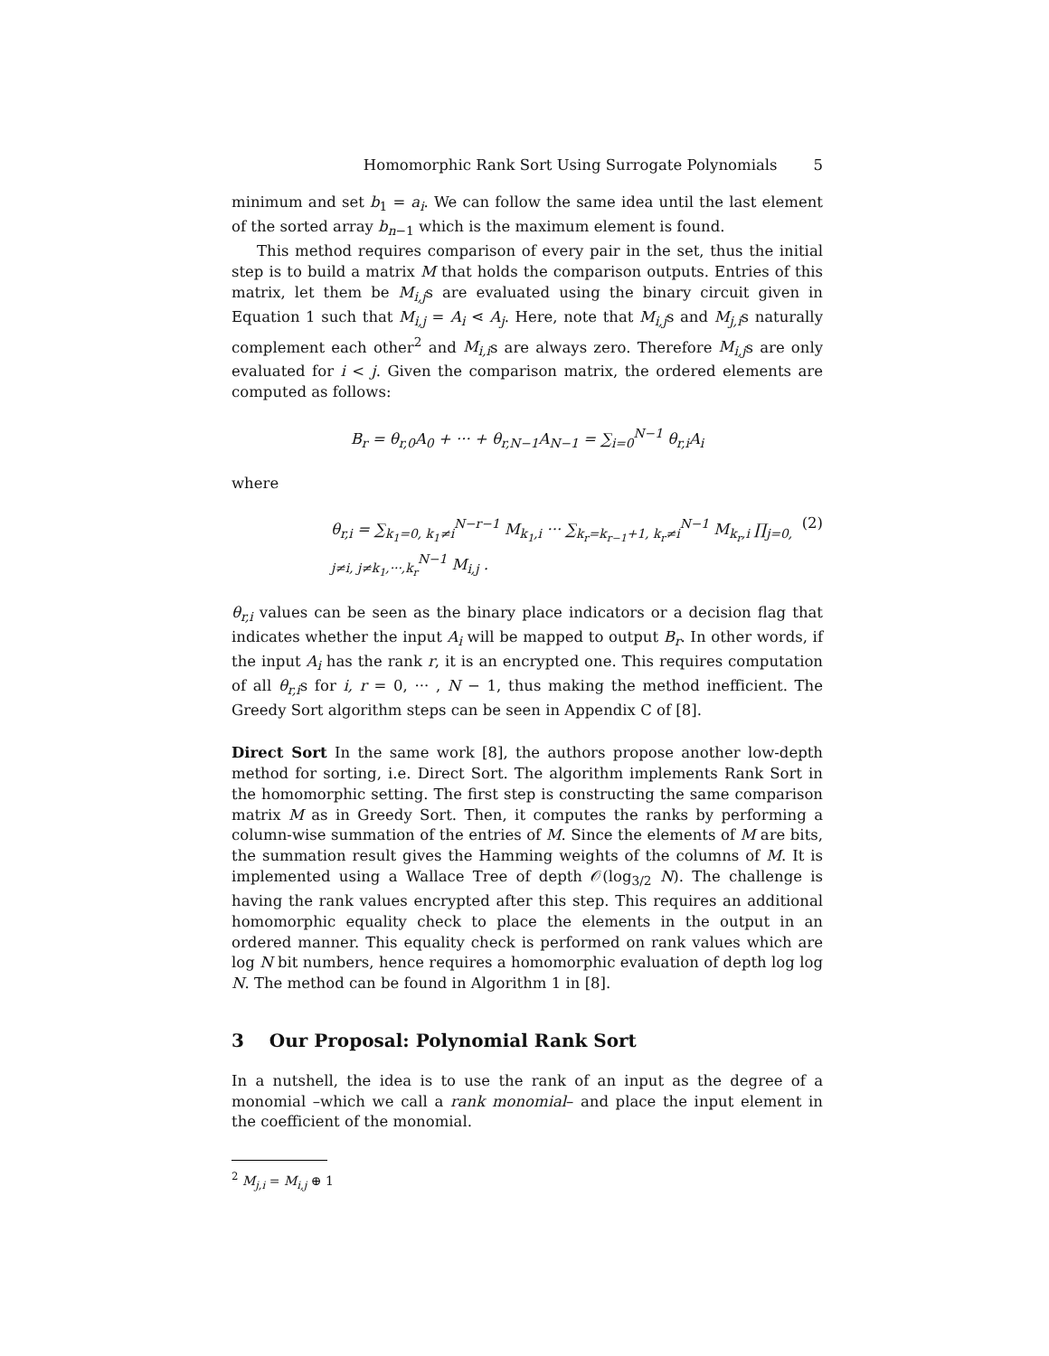Homomorphic Rank Sort Using Surrogate Polynomials 5
minimum and set b<sub>1</sub> = a<sub>i</sub>. We can follow the same idea until the last element of the sorted array b<sub>n−1</sub> which is the maximum element is found.
This method requires comparison of every pair in the set, thus the initial step is to build a matrix M that holds the comparison outputs. Entries of this matrix, let them be M<sub>i,j</sub>s are evaluated using the binary circuit given in Equation 1 such that M<sub>i,j</sub> = A<sub>i</sub> ⋖ A<sub>j</sub>. Here, note that M<sub>i,j</sub>s and M<sub>j,i</sub>s naturally complement each other<sup>2</sup> and M<sub>i,i</sub>s are always zero. Therefore M<sub>i,j</sub>s are only evaluated for i < j. Given the comparison matrix, the ordered elements are computed as follows:
B<sub>r</sub> = θ<sub>r,0</sub>A<sub>0</sub> + ··· + θ<sub>r,N−1</sub>A<sub>N−1</sub> = ∑<sub>i=0</sub><sup>N−1</sup> θ<sub>r,i</sub>A<sub>i</sub>
where
θ<sub>r,i</sub> = ∑<sub>k<sub>1</sub>=0, k<sub>1</sub>≠i</sub><sup>N−r−1</sup> M<sub>k<sub>1</sub>,i</sub> ··· ∑<sub>k<sub>r</sub>=k<sub>r−1</sub>+1, k<sub>r</sub>≠i</sub><sup>N−1</sup> M<sub>k<sub>r</sub>,i</sub> ∏<sub>j=0, j≠i, j≠k<sub>1</sub>,···,k<sub>r</sub></sub><sup>N−1</sup> M<sub>i,j</sub> . (2)
θ<sub>r,i</sub> values can be seen as the binary place indicators or a decision flag that indicates whether the input A<sub>i</sub> will be mapped to output B<sub>r</sub>. In other words, if the input A<sub>i</sub> has the rank r, it is an encrypted one. This requires computation of all θ<sub>r,i</sub>s for i, r = 0, ··· , N − 1, thus making the method inefficient. The Greedy Sort algorithm steps can be seen in Appendix C of [8].
Direct Sort In the same work [8], the authors propose another low-depth method for sorting, i.e. Direct Sort. The algorithm implements Rank Sort in the homomorphic setting. The first step is constructing the same comparison matrix M as in Greedy Sort. Then, it computes the ranks by performing a column-wise summation of the entries of M. Since the elements of M are bits, the summation result gives the Hamming weights of the columns of M. It is implemented using a Wallace Tree of depth 𝒪(log<sub>3/2</sub> N). The challenge is having the rank values encrypted after this step. This requires an additional homomorphic equality check to place the elements in the output in an ordered manner. This equality check is performed on rank values which are log N bit numbers, hence requires a homomorphic evaluation of depth log log N. The method can be found in Algorithm 1 in [8].
3 Our Proposal: Polynomial Rank Sort
In a nutshell, the idea is to use the rank of an input as the degree of a monomial –which we call a rank monomial– and place the input element in the coefficient of the monomial.
<sup>2</sup> M<sub>j,i</sub> = M<sub>i,j</sub> ⊕ 1